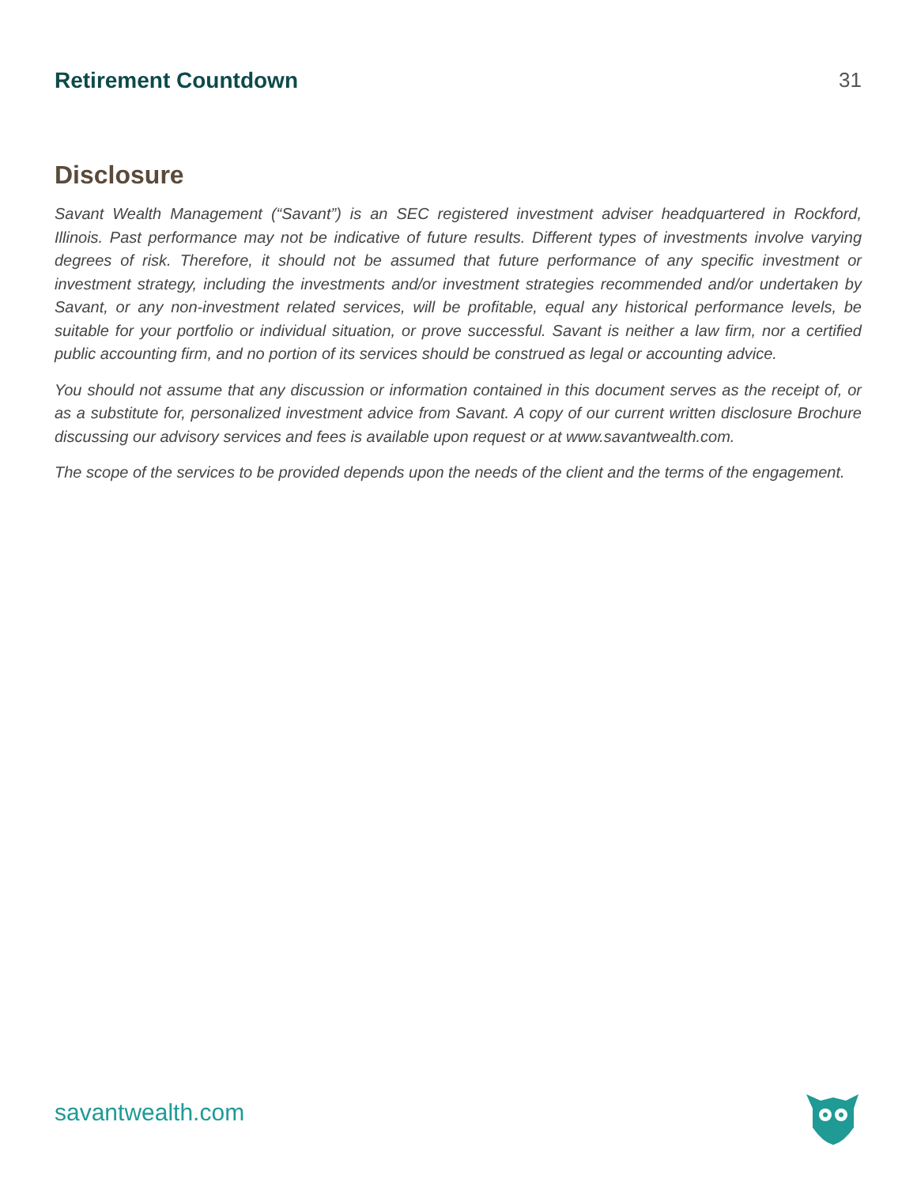Retirement Countdown 31
Disclosure
Savant Wealth Management (“Savant”) is an SEC registered investment adviser headquartered in Rockford, Illinois. Past performance may not be indicative of future results. Different types of investments involve varying degrees of risk. Therefore, it should not be assumed that future performance of any specific investment or investment strategy, including the investments and/or investment strategies recommended and/or undertaken by Savant, or any non-investment related services, will be profitable, equal any historical performance levels, be suitable for your portfolio or individual situation, or prove successful. Savant is neither a law firm, nor a certified public accounting firm, and no portion of its services should be construed as legal or accounting advice.
You should not assume that any discussion or information contained in this document serves as the receipt of, or as a substitute for, personalized investment advice from Savant. A copy of our current written disclosure Brochure discussing our advisory services and fees is available upon request or at www.savantwealth.com.
The scope of the services to be provided depends upon the needs of the client and the terms of the engagement.
savantwealth.com